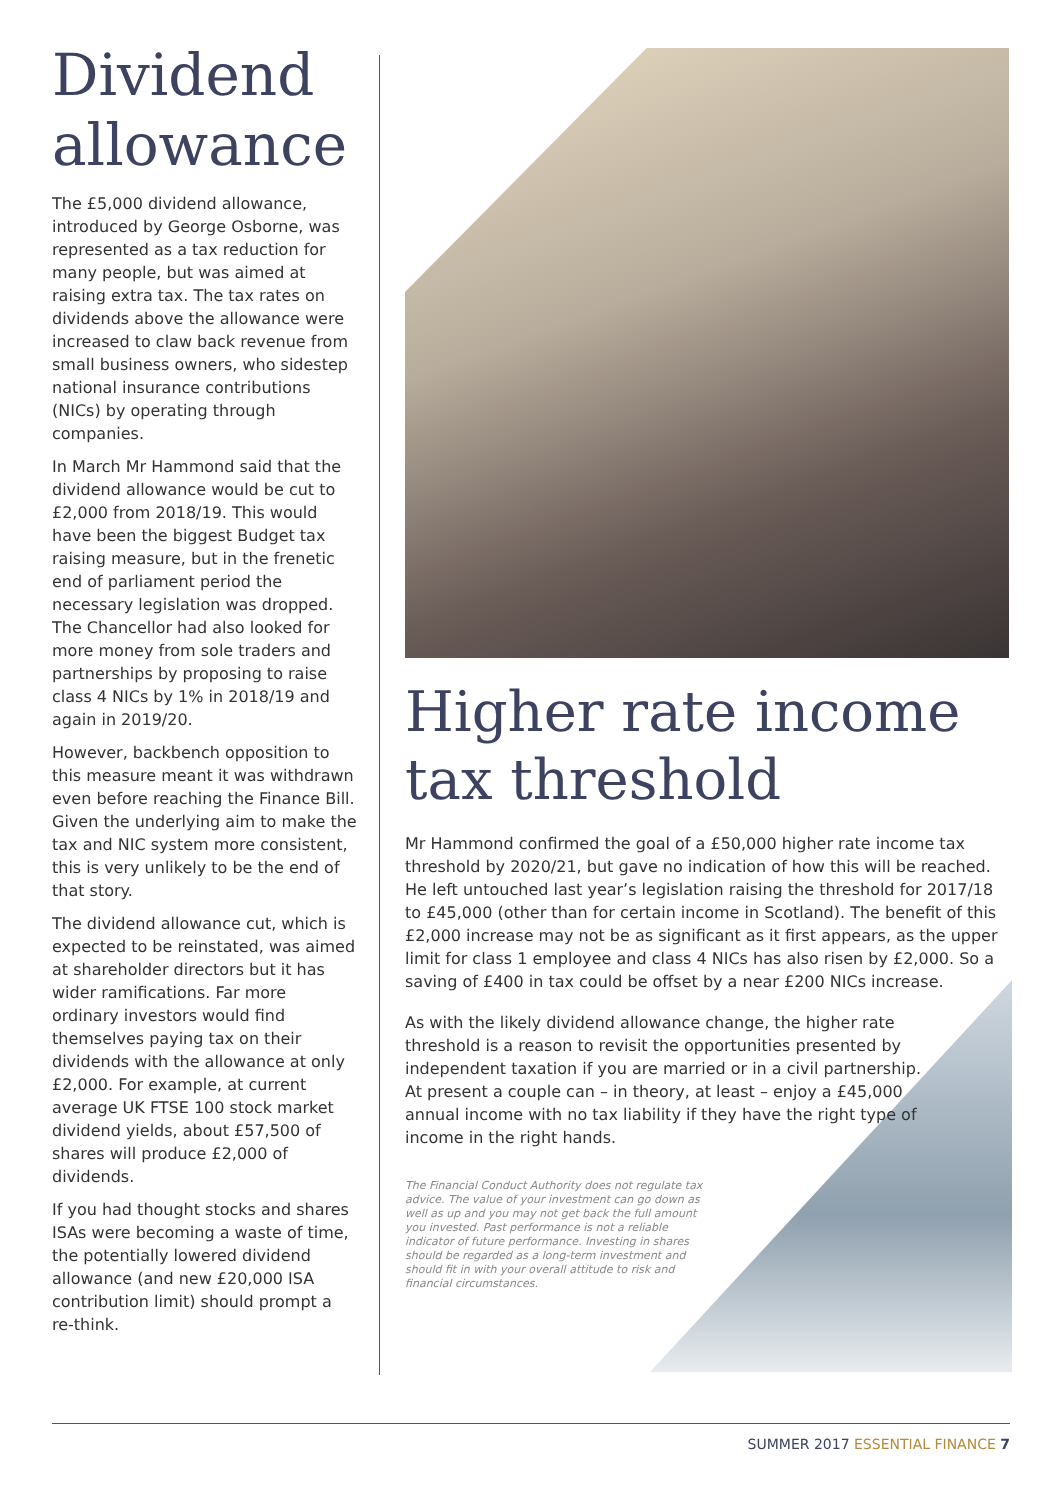Dividend allowance
The £5,000 dividend allowance, introduced by George Osborne, was represented as a tax reduction for many people, but was aimed at raising extra tax. The tax rates on dividends above the allowance were increased to claw back revenue from small business owners, who sidestep national insurance contributions (NICs) by operating through companies.
In March Mr Hammond said that the dividend allowance would be cut to £2,000 from 2018/19. This would have been the biggest Budget tax raising measure, but in the frenetic end of parliament period the necessary legislation was dropped. The Chancellor had also looked for more money from sole traders and partnerships by proposing to raise class 4 NICs by 1% in 2018/19 and again in 2019/20.
However, backbench opposition to this measure meant it was withdrawn even before reaching the Finance Bill. Given the underlying aim to make the tax and NIC system more consistent, this is very unlikely to be the end of that story.
The dividend allowance cut, which is expected to be reinstated, was aimed at shareholder directors but it has wider ramifications. Far more ordinary investors would find themselves paying tax on their dividends with the allowance at only £2,000. For example, at current average UK FTSE 100 stock market dividend yields, about £57,500 of shares will produce £2,000 of dividends.
If you had thought stocks and shares ISAs were becoming a waste of time, the potentially lowered dividend allowance (and new £20,000 ISA contribution limit) should prompt a re-think.
Higher rate income tax threshold
Mr Hammond confirmed the goal of a £50,000 higher rate income tax threshold by 2020/21, but gave no indication of how this will be reached. He left untouched last year’s legislation raising the threshold for 2017/18 to £45,000 (other than for certain income in Scotland). The benefit of this £2,000 increase may not be as significant as it first appears, as the upper limit for class 1 employee and class 4 NICs has also risen by £2,000. So a saving of £400 in tax could be offset by a near £200 NICs increase.
As with the likely dividend allowance change, the higher rate threshold is a reason to revisit the opportunities presented by independent taxation if you are married or in a civil partnership. At present a couple can – in theory, at least – enjoy a £45,000 annual income with no tax liability if they have the right type of income in the right hands.
The Financial Conduct Authority does not regulate tax advice. The value of your investment can go down as well as up and you may not get back the full amount you invested. Past performance is not a reliable indicator of future performance. Investing in shares should be regarded as a long-term investment and should fit in with your overall attitude to risk and financial circumstances.
SUMMER 2017 ESSENTIAL FINANCE 7